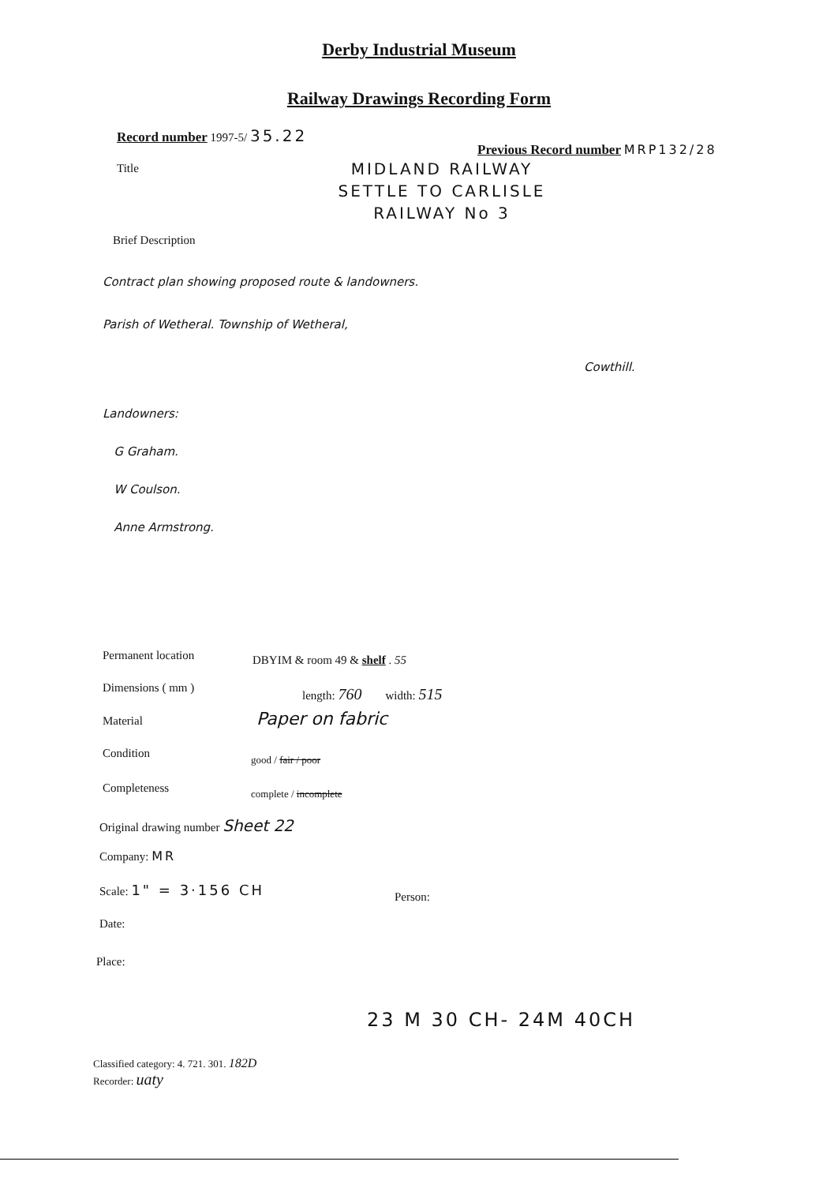Derby Industrial Museum
Railway Drawings Recording Form
Record number 1997-5/ 35.22
Previous Record number MRP132/28
Title
MIDLAND RAILWAY
SETTLE TO CARLISLE
RAILWAY No 3
Brief Description
Contract plan showing proposed route & landowners.
Parish of Wetheral. Township of Wetheral,
Cowthill.
Landowners:
G Graham.
W Coulson.
Anne Armstrong.
Permanent location DBYIM & room 49 & shelf . 55
Dimensions ( mm ) length: 760 width: 515
Material Paper on fabric
Condition good / fair / poor
Completeness complete / incomplete
Original drawing number Sheet 22
Company: MR
Scale: 1" = 3·156 CH
Person:
Date:
Place:
23 M 30 CH- 24M 40CH
Classified category: 4. 721. 301. 182D
Recorder: uaty